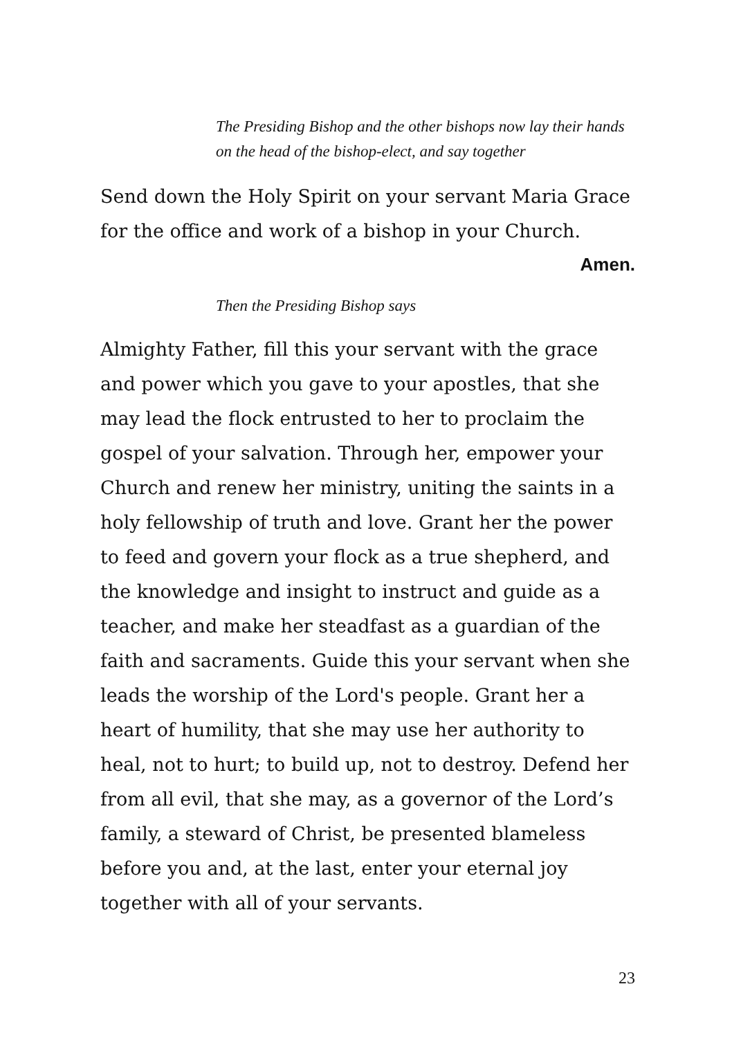The Presiding Bishop and the other bishops now lay their hands on the head of the bishop-elect, and say together
Send down the Holy Spirit on your servant Maria Grace for the office and work of a bishop in your Church.
Amen.
Then the Presiding Bishop says
Almighty Father, fill this your servant with the grace and power which you gave to your apostles, that she may lead the flock entrusted to her to proclaim the gospel of your salvation. Through her, empower your Church and renew her ministry, uniting the saints in a holy fellowship of truth and love. Grant her the power to feed and govern your flock as a true shepherd, and the knowledge and insight to instruct and guide as a teacher, and make her steadfast as a guardian of the faith and sacraments. Guide this your servant when she leads the worship of the Lord's people. Grant her a heart of humility, that she may use her authority to heal, not to hurt; to build up, not to destroy. Defend her from all evil, that she may, as a governor of the Lord’s family, a steward of Christ, be presented blameless before you and, at the last, enter your eternal joy together with all of your servants.
23